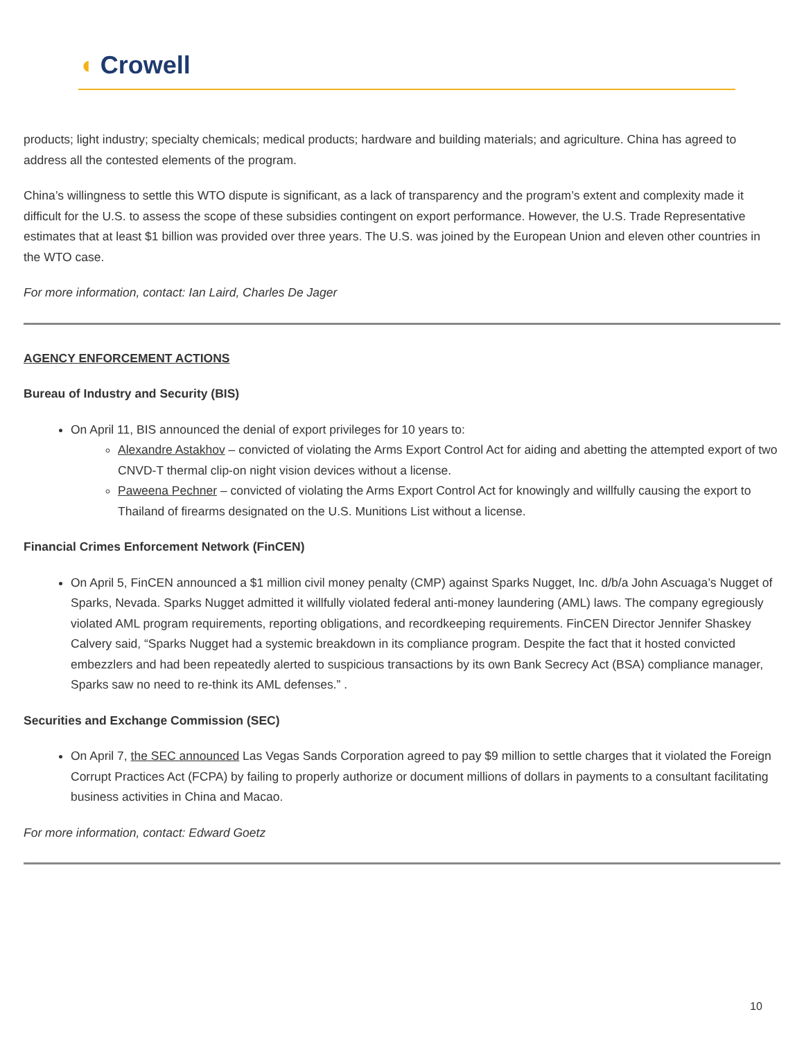◖ Crowell
products; light industry; specialty chemicals; medical products; hardware and building materials; and agriculture. China has agreed to address all the contested elements of the program.
China’s willingness to settle this WTO dispute is significant, as a lack of transparency and the program’s extent and complexity made it difficult for the U.S. to assess the scope of these subsidies contingent on export performance. However, the U.S. Trade Representative estimates that at least $1 billion was provided over three years. The U.S. was joined by the European Union and eleven other countries in the WTO case.
For more information, contact: Ian Laird, Charles De Jager
AGENCY ENFORCEMENT ACTIONS
Bureau of Industry and Security (BIS)
On April 11, BIS announced the denial of export privileges for 10 years to:
Alexandre Astakhov – convicted of violating the Arms Export Control Act for aiding and abetting the attempted export of two CNVD-T thermal clip-on night vision devices without a license.
Paweena Pechner – convicted of violating the Arms Export Control Act for knowingly and willfully causing the export to Thailand of firearms designated on the U.S. Munitions List without a license.
Financial Crimes Enforcement Network (FinCEN)
On April 5, FinCEN announced a $1 million civil money penalty (CMP) against Sparks Nugget, Inc. d/b/a John Ascuaga’s Nugget of Sparks, Nevada. Sparks Nugget admitted it willfully violated federal anti-money laundering (AML) laws. The company egregiously violated AML program requirements, reporting obligations, and recordkeeping requirements. FinCEN Director Jennifer Shaskey Calvery said, “Sparks Nugget had a systemic breakdown in its compliance program. Despite the fact that it hosted convicted embezzlers and had been repeatedly alerted to suspicious transactions by its own Bank Secrecy Act (BSA) compliance manager, Sparks saw no need to re-think its AML defenses.” .
Securities and Exchange Commission (SEC)
On April 7, the SEC announced Las Vegas Sands Corporation agreed to pay $9 million to settle charges that it violated the Foreign Corrupt Practices Act (FCPA) by failing to properly authorize or document millions of dollars in payments to a consultant facilitating business activities in China and Macao.
For more information, contact: Edward Goetz
10